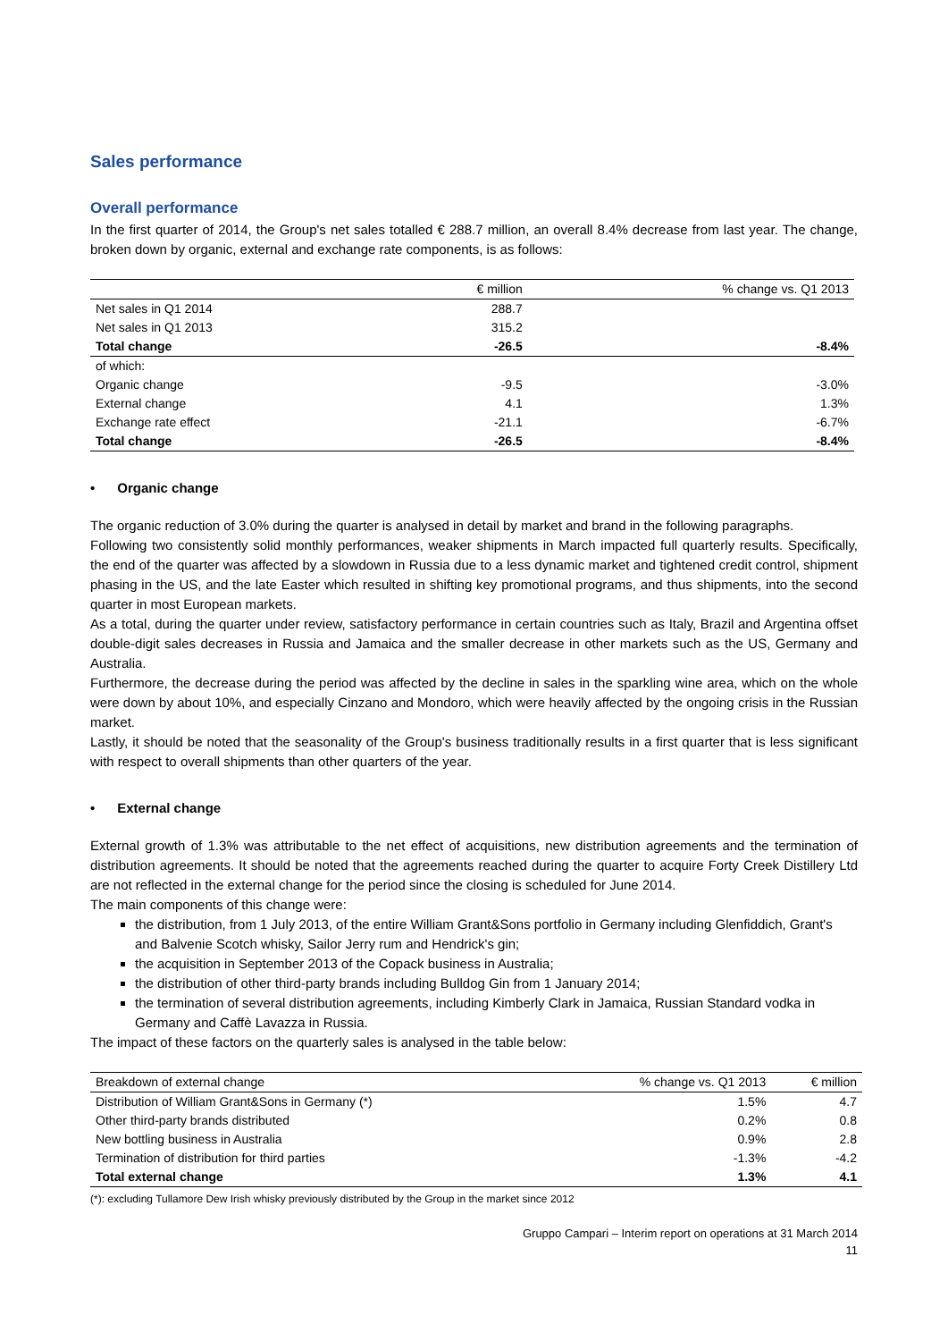Sales performance
Overall performance
In the first quarter of 2014, the Group's net sales totalled € 288.7 million, an overall 8.4% decrease from last year. The change, broken down by organic, external and exchange rate components, is as follows:
| | € million | % change vs. Q1 2013 |
| --- | --- | --- |
| Net sales in Q1 2014 | 288.7 | |
| Net sales in Q1 2013 | 315.2 | |
| Total change | -26.5 | -8.4% |
| of which: | | |
| Organic change | -9.5 | -3.0% |
| External change | 4.1 | 1.3% |
| Exchange rate effect | -21.1 | -6.7% |
| Total change | -26.5 | -8.4% |
• Organic change
The organic reduction of 3.0% during the quarter is analysed in detail by market and brand in the following paragraphs.
Following two consistently solid monthly performances, weaker shipments in March impacted full quarterly results. Specifically, the end of the quarter was affected by a slowdown in Russia due to a less dynamic market and tightened credit control, shipment phasing in the US, and the late Easter which resulted in shifting key promotional programs, and thus shipments, into the second quarter in most European markets.
As a total, during the quarter under review, satisfactory performance in certain countries such as Italy, Brazil and Argentina offset double-digit sales decreases in Russia and Jamaica and the smaller decrease in other markets such as the US, Germany and Australia.
Furthermore, the decrease during the period was affected by the decline in sales in the sparkling wine area, which on the whole were down by about 10%, and especially Cinzano and Mondoro, which were heavily affected by the ongoing crisis in the Russian market.
Lastly, it should be noted that the seasonality of the Group's business traditionally results in a first quarter that is less significant with respect to overall shipments than other quarters of the year.
• External change
External growth of 1.3% was attributable to the net effect of acquisitions, new distribution agreements and the termination of distribution agreements. It should be noted that the agreements reached during the quarter to acquire Forty Creek Distillery Ltd are not reflected in the external change for the period since the closing is scheduled for June 2014.
The main components of this change were:
the distribution, from 1 July 2013, of the entire William Grant&Sons portfolio in Germany including Glenfiddich, Grant's and Balvenie Scotch whisky, Sailor Jerry rum and Hendrick's gin;
the acquisition in September 2013 of the Copack business in Australia;
the distribution of other third-party brands including Bulldog Gin from 1 January 2014;
the termination of several distribution agreements, including Kimberly Clark in Jamaica, Russian Standard vodka in Germany and Caffè Lavazza in Russia.
The impact of these factors on the quarterly sales is analysed in the table below:
| Breakdown of external change | % change vs. Q1 2013 | € million |
| Distribution of William Grant&Sons in Germany (*) | 1.5% | 4.7 |
| Other third-party brands distributed | 0.2% | 0.8 |
| New bottling business in Australia | 0.9% | 2.8 |
| Termination of distribution for third parties | -1.3% | -4.2 |
| Total external change | 1.3% | 4.1 |
(*): excluding Tullamore Dew Irish whisky previously distributed by the Group in the market since 2012
Gruppo Campari – Interim report on operations at 31 March 2014
11